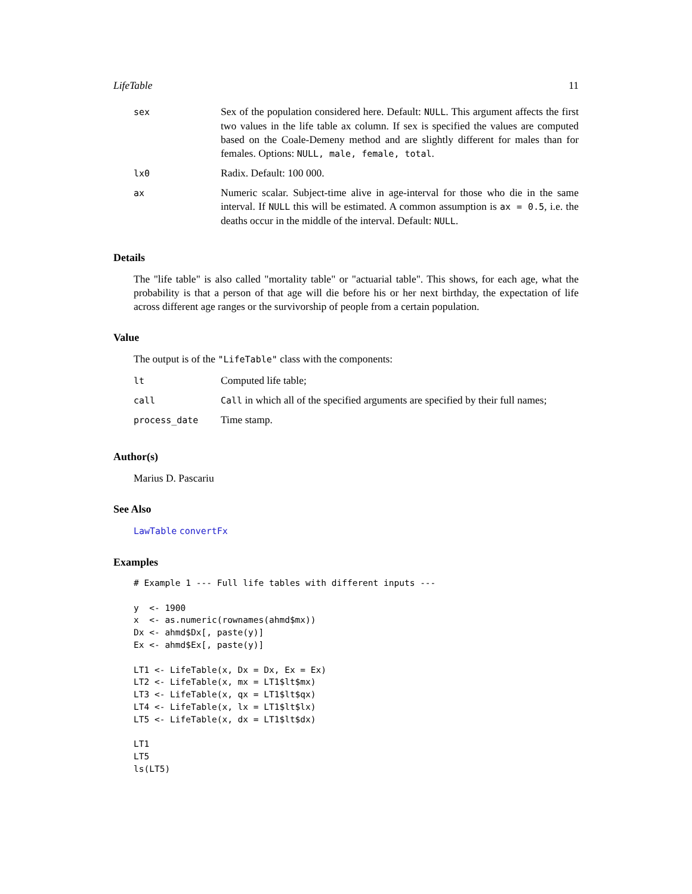LifeTable 11
| sex | Sex of the population considered here. Default: NULL . This argument affects the first two values in the life table ax column. If sex is specified the values are computed based on the Coale-Demeny method and are slightly different for males than for females. Options: NULL, male, female, total . |
| lx0 | Radix. Default: 100 000. |
| ax | Numeric scalar. Subject-time alive in age-interval for those who die in the same interval. If NULL this will be estimated. A common assumption is ax = 0.5 , i.e. the deaths occur in the middle of the interval. Default: NULL . |
Details
The "life table" is also called "mortality table" or "actuarial table". This shows, for each age, what the probability is that a person of that age will die before his or her next birthday, the expectation of life across different age ranges or the survivorship of people from a certain population.
Value
The output is of the "LifeTable" class with the components:
| lt | Computed life table; |
| call | Call in which all of the specified arguments are specified by their full names; |
| process_date | Time stamp. |
Author(s)
Marius D. Pascariu
See Also
LawTable convertFx
Examples
# Example 1 --- Full life tables with different inputs ---

y  <- 1900
x  <- as.numeric(rownames(ahmd$mx))
Dx <- ahmd$Dx[, paste(y)]
Ex <- ahmd$Ex[, paste(y)]

LT1 <- LifeTable(x, Dx = Dx, Ex = Ex)
LT2 <- LifeTable(x, mx = LT1$lt$mx)
LT3 <- LifeTable(x, qx = LT1$lt$qx)
LT4 <- LifeTable(x, lx = LT1$lt$lx)
LT5 <- LifeTable(x, dx = LT1$lt$dx)

LT1
LT5
ls(LT5)